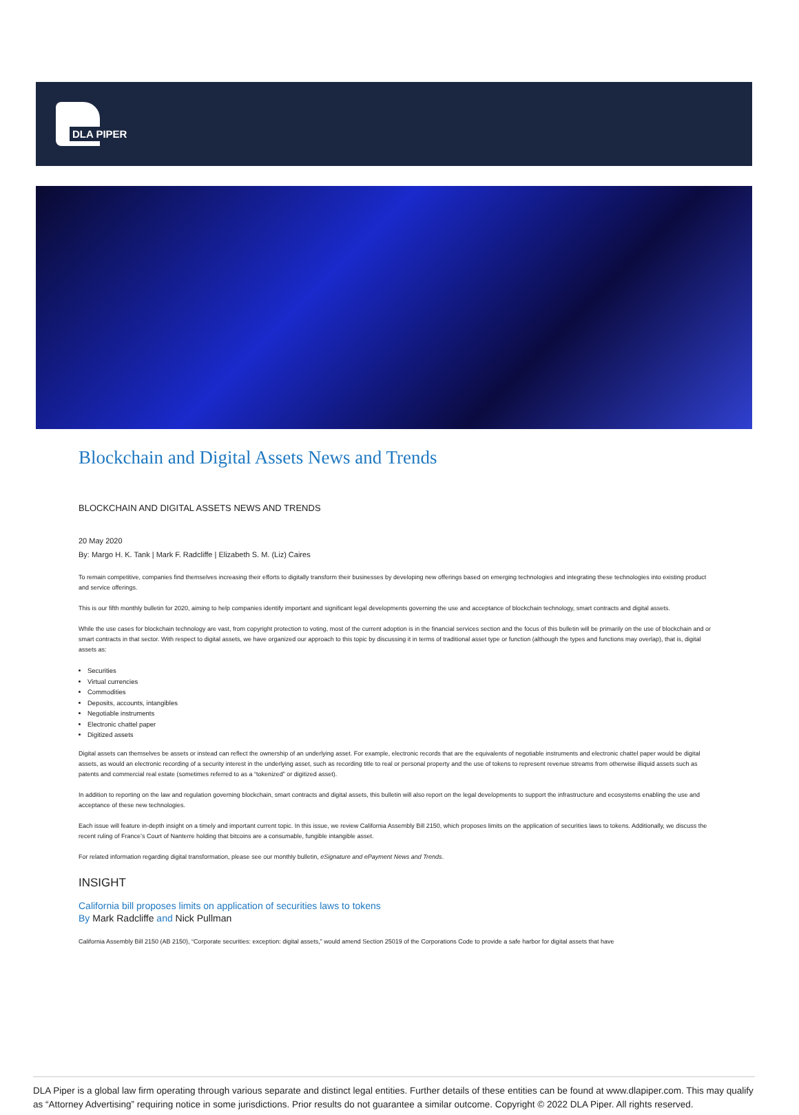DLA PIPER
Blockchain and Digital Assets News and Trends
BLOCKCHAIN AND DIGITAL ASSETS NEWS AND TRENDS
20 May 2020
By: Margo H. K. Tank | Mark F. Radcliffe | Elizabeth S. M. (Liz) Caires
To remain competitive, companies find themselves increasing their efforts to digitally transform their businesses by developing new offerings based on emerging technologies and integrating these technologies into existing product and service offerings.
This is our fifth monthly bulletin for 2020, aiming to help companies identify important and significant legal developments governing the use and acceptance of blockchain technology, smart contracts and digital assets.
While the use cases for blockchain technology are vast, from copyright protection to voting, most of the current adoption is in the financial services section and the focus of this bulletin will be primarily on the use of blockchain and or smart contracts in that sector. With respect to digital assets, we have organized our approach to this topic by discussing it in terms of traditional asset type or function (although the types and functions may overlap), that is, digital assets as:
Securities
Virtual currencies
Commodities
Deposits, accounts, intangibles
Negotiable instruments
Electronic chattel paper
Digitized assets
Digital assets can themselves be assets or instead can reflect the ownership of an underlying asset. For example, electronic records that are the equivalents of negotiable instruments and electronic chattel paper would be digital assets, as would an electronic recording of a security interest in the underlying asset, such as recording title to real or personal property and the use of tokens to represent revenue streams from otherwise illiquid assets such as patents and commercial real estate (sometimes referred to as a “tokenized” or digitized asset).
In addition to reporting on the law and regulation governing blockchain, smart contracts and digital assets, this bulletin will also report on the legal developments to support the infrastructure and ecosystems enabling the use and acceptance of these new technologies.
Each issue will feature in-depth insight on a timely and important current topic. In this issue, we review California Assembly Bill 2150, which proposes limits on the application of securities laws to tokens. Additionally, we discuss the recent ruling of France’s Court of Nanterre holding that bitcoins are a consumable, fungible intangible asset.
For related information regarding digital transformation, please see our monthly bulletin, eSignature and ePayment News and Trends.
INSIGHT
California bill proposes limits on application of securities laws to tokens
By Mark Radcliffe and Nick Pullman
California Assembly Bill 2150 (AB 2150), “Corporate securities: exception: digital assets,” would amend Section 25019 of the Corporations Code to provide a safe harbor for digital assets that have
DLA Piper is a global law firm operating through various separate and distinct legal entities. Further details of these entities can be found at www.dlapiper.com. This may qualify as “Attorney Advertising” requiring notice in some jurisdictions. Prior results do not guarantee a similar outcome. Copyright © 2022 DLA Piper. All rights reserved.